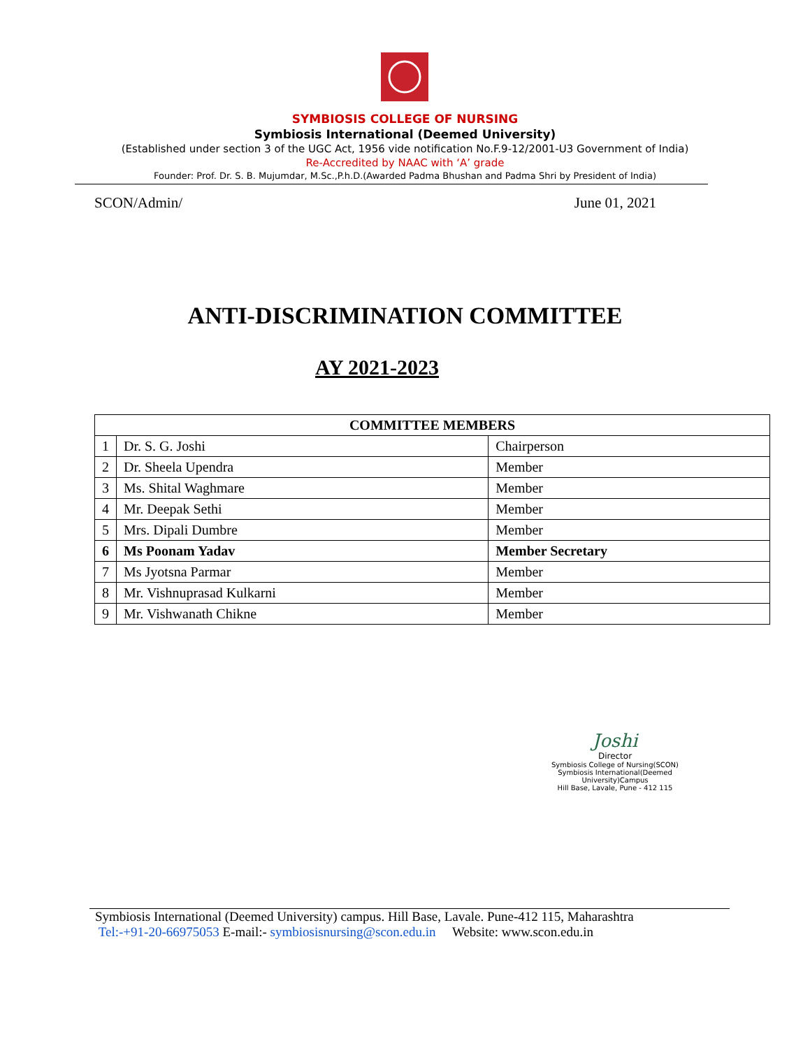SYMBIOSIS COLLEGE OF NURSING
Symbiosis International (Deemed University)
(Established under section 3 of the UGC Act, 1956 vide notification No.F.9-12/2001-U3 Government of India)
Re-Accredited by NAAC with ‘A’ grade
Founder: Prof. Dr. S. B. Mujumdar, M.Sc.,P.h.D.(Awarded Padma Bhushan and Padma Shri by President of India)
SCON/Admin/ June 01, 2021
ANTI-DISCRIMINATION COMMITTEE
AY 2021-2023
| COMMITTEE MEMBERS | | |
| --- | --- | --- |
| 1 | Dr. S. G. Joshi | Chairperson |
| 2 | Dr. Sheela Upendra | Member |
| 3 | Ms. Shital Waghmare | Member |
| 4 | Mr. Deepak Sethi | Member |
| 5 | Mrs. Dipali Dumbre | Member |
| 6 | Ms Poonam Yadav | Member Secretary |
| 7 | Ms Jyotsna Parmar | Member |
| 8 | Mr. Vishnuprasad Kulkarni | Member |
| 9 | Mr. Vishwanath Chikne | Member |
Joshi
Director
Symbiosis College of Nursing(SCON)
Symbiosis International(Deemed University)Campus
Hill Base, Lavale, Pune - 412 115
Symbiosis International (Deemed University) campus. Hill Base, Lavale. Pune-412 115, Maharashtra
Tel:-+91-20-66975053 E-mail:- symbiosisnursing@scon.edu.in Website: www.scon.edu.in